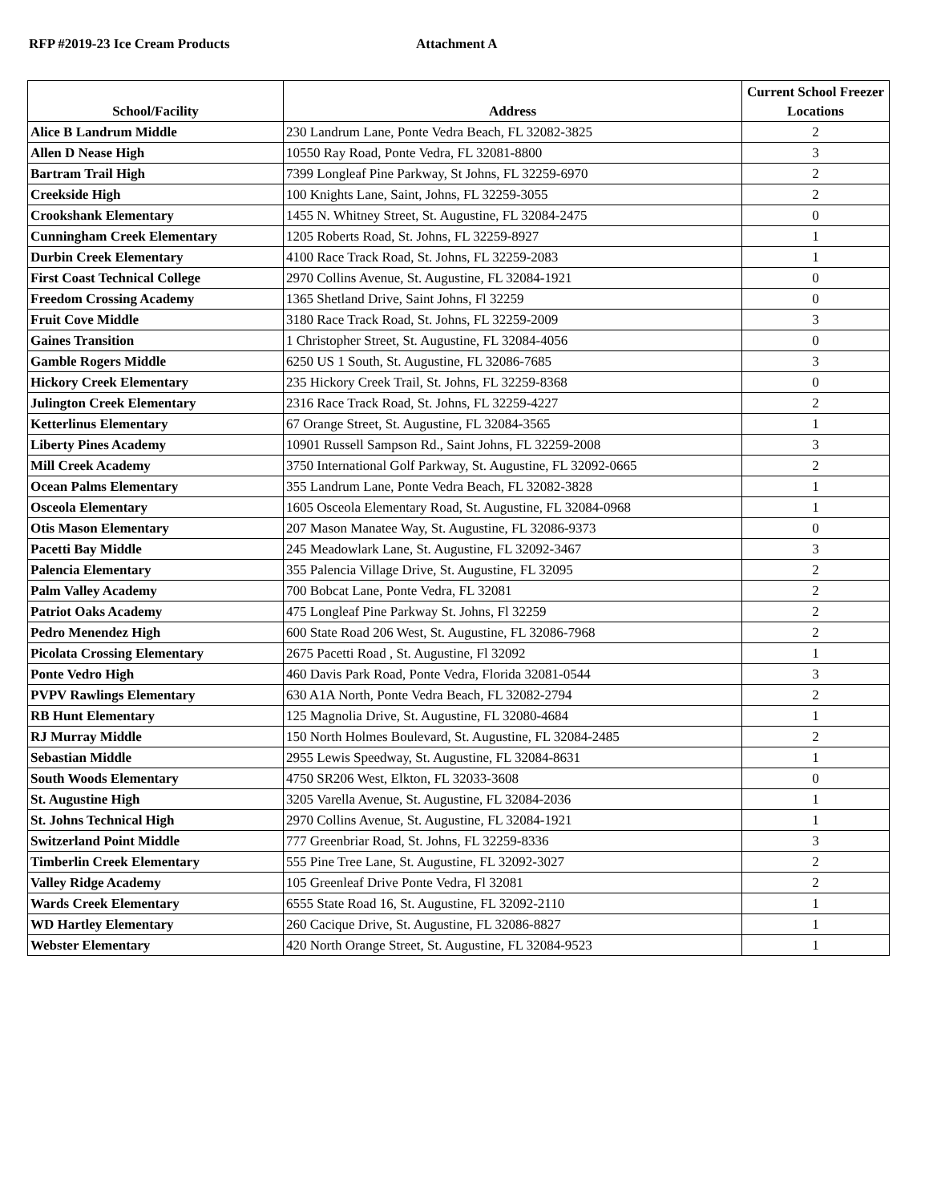RFP #2019-23 Ice Cream Products Attachment A
| School/Facility | Address | Current School Freezer Locations |
| --- | --- | --- |
| Alice B Landrum Middle | 230 Landrum Lane, Ponte Vedra Beach, FL 32082-3825 | 2 |
| Allen D Nease High | 10550 Ray Road, Ponte Vedra, FL 32081-8800 | 3 |
| Bartram Trail High | 7399 Longleaf Pine Parkway, St Johns, FL 32259-6970 | 2 |
| Creekside High | 100 Knights Lane, Saint, Johns, FL 32259-3055 | 2 |
| Crookshank Elementary | 1455 N. Whitney Street, St. Augustine, FL 32084-2475 | 0 |
| Cunningham Creek Elementary | 1205 Roberts Road, St. Johns, FL 32259-8927 | 1 |
| Durbin Creek Elementary | 4100 Race Track Road, St. Johns, FL 32259-2083 | 1 |
| First Coast Technical College | 2970 Collins Avenue, St. Augustine, FL 32084-1921 | 0 |
| Freedom Crossing Academy | 1365 Shetland Drive, Saint Johns, Fl 32259 | 0 |
| Fruit Cove Middle | 3180 Race Track Road, St. Johns, FL 32259-2009 | 3 |
| Gaines Transition | 1 Christopher Street, St. Augustine, FL 32084-4056 | 0 |
| Gamble Rogers Middle | 6250 US 1 South, St. Augustine, FL 32086-7685 | 3 |
| Hickory Creek Elementary | 235 Hickory Creek Trail, St. Johns, FL 32259-8368 | 0 |
| Julington Creek Elementary | 2316 Race Track Road, St. Johns, FL 32259-4227 | 2 |
| Ketterlinus Elementary | 67 Orange Street, St. Augustine, FL 32084-3565 | 1 |
| Liberty Pines Academy | 10901 Russell Sampson Rd., Saint Johns, FL 32259-2008 | 3 |
| Mill Creek Academy | 3750 International Golf Parkway, St. Augustine, FL 32092-0665 | 2 |
| Ocean Palms Elementary | 355 Landrum Lane, Ponte Vedra Beach, FL 32082-3828 | 1 |
| Osceola Elementary | 1605 Osceola Elementary Road, St. Augustine, FL 32084-0968 | 1 |
| Otis Mason Elementary | 207 Mason Manatee Way, St. Augustine, FL 32086-9373 | 0 |
| Pacetti Bay Middle | 245 Meadowlark Lane, St. Augustine, FL 32092-3467 | 3 |
| Palencia Elementary | 355 Palencia Village Drive, St. Augustine, FL 32095 | 2 |
| Palm Valley Academy | 700 Bobcat Lane, Ponte Vedra, FL 32081 | 2 |
| Patriot Oaks Academy | 475 Longleaf Pine Parkway St. Johns, Fl 32259 | 2 |
| Pedro Menendez High | 600 State Road 206 West, St. Augustine, FL 32086-7968 | 2 |
| Picolata Crossing Elementary | 2675 Pacetti Road , St. Augustine, Fl 32092 | 1 |
| Ponte Vedro High | 460 Davis Park Road, Ponte Vedra, Florida 32081-0544 | 3 |
| PVPV Rawlings Elementary | 630 A1A North, Ponte Vedra Beach, FL 32082-2794 | 2 |
| RB Hunt Elementary | 125 Magnolia Drive, St. Augustine, FL 32080-4684 | 1 |
| RJ Murray Middle | 150 North Holmes Boulevard, St. Augustine, FL 32084-2485 | 2 |
| Sebastian Middle | 2955 Lewis Speedway, St. Augustine, FL 32084-8631 | 1 |
| South Woods Elementary | 4750 SR206 West, Elkton, FL 32033-3608 | 0 |
| St. Augustine High | 3205 Varella Avenue, St. Augustine, FL 32084-2036 | 1 |
| St. Johns Technical High | 2970 Collins Avenue, St. Augustine, FL 32084-1921 | 1 |
| Switzerland Point Middle | 777 Greenbriar Road, St. Johns, FL 32259-8336 | 3 |
| Timberlin Creek Elementary | 555 Pine Tree Lane, St. Augustine, FL 32092-3027 | 2 |
| Valley Ridge Academy | 105 Greenleaf Drive Ponte Vedra, Fl 32081 | 2 |
| Wards Creek Elementary | 6555 State Road 16, St. Augustine, FL 32092-2110 | 1 |
| WD Hartley Elementary | 260 Cacique Drive, St. Augustine, FL 32086-8827 | 1 |
| Webster Elementary | 420 North Orange Street, St. Augustine, FL 32084-9523 | 1 |